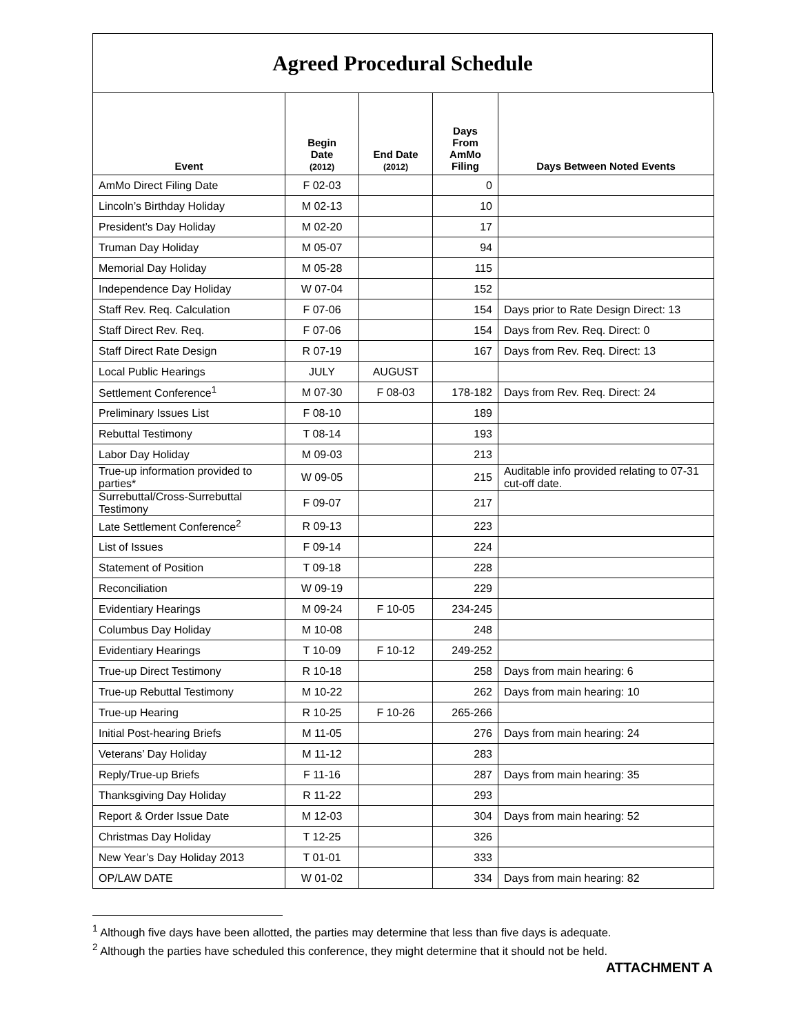Agreed Procedural Schedule
| Event | Begin Date (2012) | End Date (2012) | Days From AmMo Filing | Days Between Noted Events |
| --- | --- | --- | --- | --- |
| AmMo Direct Filing Date | F 02-03 | | 0 | |
| Lincoln’s Birthday Holiday | M 02-13 | | 10 | |
| President’s Day Holiday | M 02-20 | | 17 | |
| Truman Day Holiday | M 05-07 | | 94 | |
| Memorial Day Holiday | M 05-28 | | 115 | |
| Independence Day Holiday | W 07-04 | | 152 | |
| Staff Rev. Req. Calculation | F 07-06 | | 154 | Days prior to Rate Design Direct: 13 |
| Staff Direct Rev. Req. | F 07-06 | | 154 | Days from Rev. Req. Direct: 0 |
| Staff Direct Rate Design | R 07-19 | | 167 | Days from Rev. Req. Direct: 13 |
| Local Public Hearings | JULY | AUGUST | | |
| Settlement Conference<sup>1</sup> | M 07-30 | F 08-03 | 178-182 | Days from Rev. Req. Direct: 24 |
| Preliminary Issues List | F 08-10 | | 189 | |
| Rebuttal Testimony | T 08-14 | | 193 | |
| Labor Day Holiday | M 09-03 | | 213 | |
| True-up information provided to parties* | W 09-05 | | 215 | Auditable info provided relating to 07-31 cut-off date. |
| Surrebuttal/Cross-Surrebuttal Testimony | F 09-07 | | 217 | |
| Late Settlement Conference<sup>2</sup> | R 09-13 | | 223 | |
| List of Issues | F 09-14 | | 224 | |
| Statement of Position | T 09-18 | | 228 | |
| Reconciliation | W 09-19 | | 229 | |
| Evidentiary Hearings | M 09-24 | F 10-05 | 234-245 | |
| Columbus Day Holiday | M 10-08 | | 248 | |
| Evidentiary Hearings | T 10-09 | F 10-12 | 249-252 | |
| True-up Direct Testimony | R 10-18 | | 258 | Days from main hearing: 6 |
| True-up Rebuttal Testimony | M 10-22 | | 262 | Days from main hearing: 10 |
| True-up Hearing | R 10-25 | F 10-26 | 265-266 | |
| Initial Post-hearing Briefs | M 11-05 | | 276 | Days from main hearing: 24 |
| Veterans’ Day Holiday | M 11-12 | | 283 | |
| Reply/True-up Briefs | F 11-16 | | 287 | Days from main hearing: 35 |
| Thanksgiving Day Holiday | R 11-22 | | 293 | |
| Report & Order Issue Date | M 12-03 | | 304 | Days from main hearing: 52 |
| Christmas Day Holiday | T 12-25 | | 326 | |
| New Year’s Day Holiday 2013 | T 01-01 | | 333 | |
| OP/LAW DATE | W 01-02 | | 334 | Days from main hearing: 82 |
<sup>1</sup> Although five days have been allotted, the parties may determine that less than five days is adequate.
<sup>2</sup> Although the parties have scheduled this conference, they might determine that it should not be held.
ATTACHMENT A